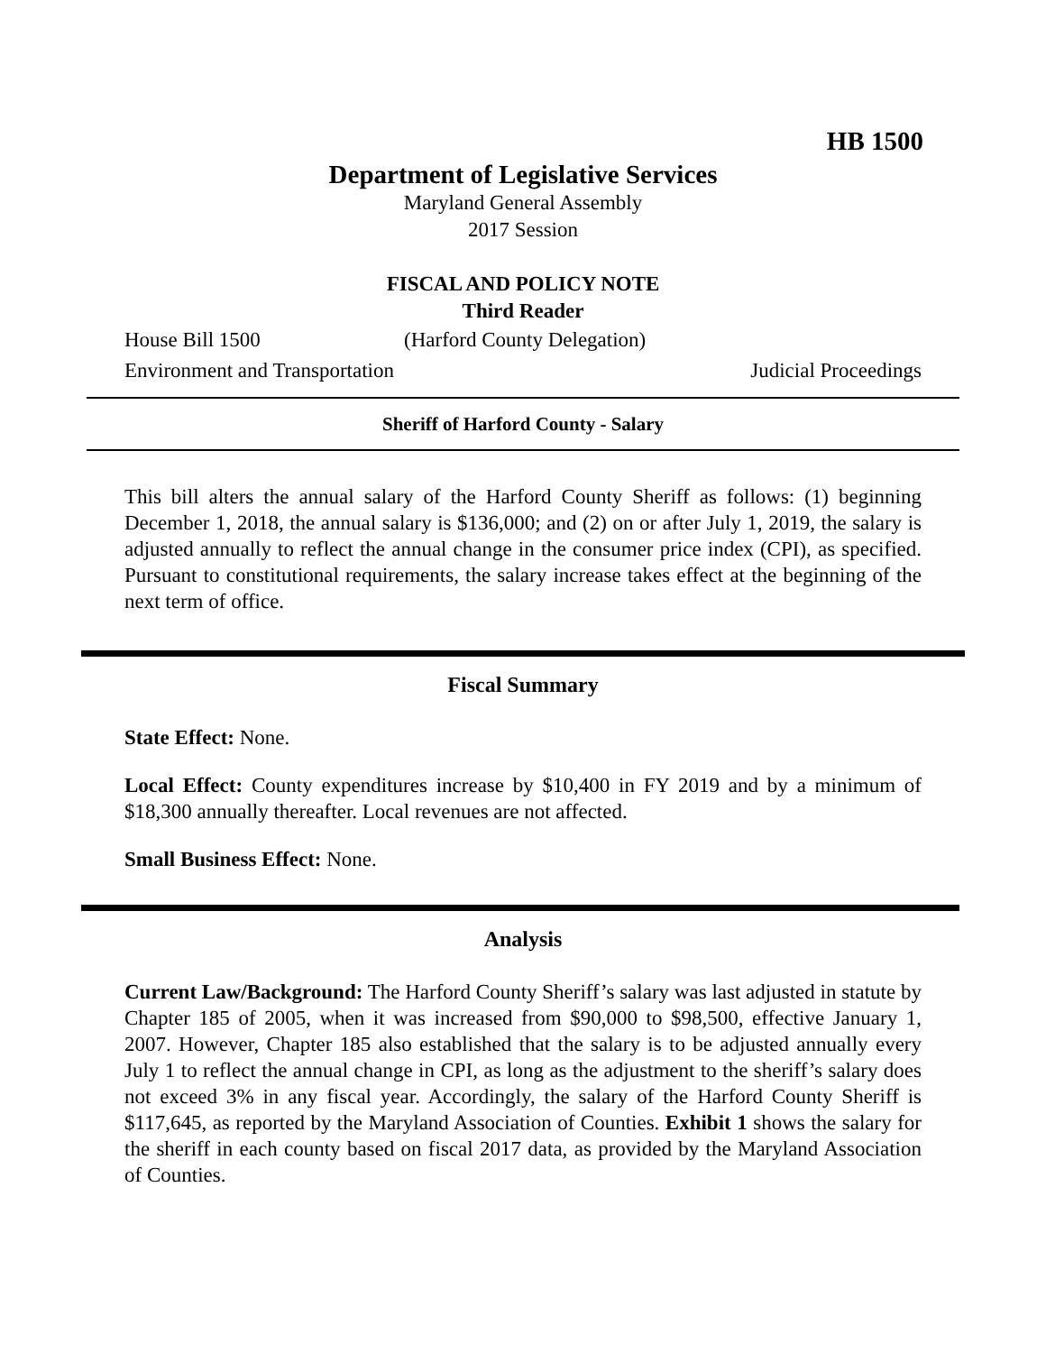HB 1500
Department of Legislative Services
Maryland General Assembly
2017 Session
FISCAL AND POLICY NOTE
Third Reader
House Bill 1500 (Harford County Delegation)
Environment and Transportation Judicial Proceedings
Sheriff of Harford County - Salary
This bill alters the annual salary of the Harford County Sheriff as follows: (1) beginning December 1, 2018, the annual salary is $136,000; and (2) on or after July 1, 2019, the salary is adjusted annually to reflect the annual change in the consumer price index (CPI), as specified. Pursuant to constitutional requirements, the salary increase takes effect at the beginning of the next term of office.
Fiscal Summary
State Effect: None.
Local Effect: County expenditures increase by $10,400 in FY 2019 and by a minimum of $18,300 annually thereafter. Local revenues are not affected.
Small Business Effect: None.
Analysis
Current Law/Background: The Harford County Sheriff’s salary was last adjusted in statute by Chapter 185 of 2005, when it was increased from $90,000 to $98,500, effective January 1, 2007. However, Chapter 185 also established that the salary is to be adjusted annually every July 1 to reflect the annual change in CPI, as long as the adjustment to the sheriff’s salary does not exceed 3% in any fiscal year. Accordingly, the salary of the Harford County Sheriff is $117,645, as reported by the Maryland Association of Counties. Exhibit 1 shows the salary for the sheriff in each county based on fiscal 2017 data, as provided by the Maryland Association of Counties.